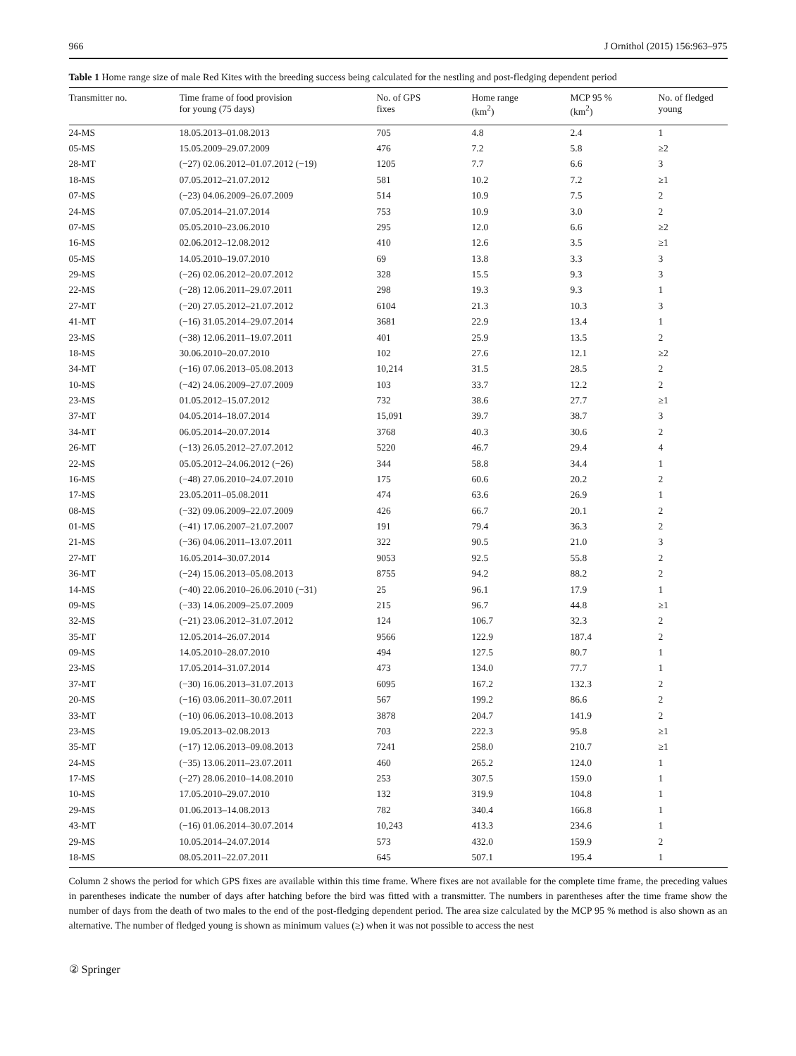966 J Ornithol (2015) 156:963–975
Table 1 Home range size of male Red Kites with the breeding success being calculated for the nestling and post-fledging dependent period
| Transmitter no. | Time frame of food provision for young (75 days) | No. of GPS fixes | Home range (km<sup>2</sup>) | MCP 95 % (km<sup>2</sup>) | No. of fledged young |
| --- | --- | --- | --- | --- | --- |
| 24-MS | 18.05.2013–01.08.2013 | 705 | 4.8 | 2.4 | 1 |
| 05-MS | 15.05.2009–29.07.2009 | 476 | 7.2 | 5.8 | ≥2 |
| 28-MT | (−27) 02.06.2012–01.07.2012 (−19) | 1205 | 7.7 | 6.6 | 3 |
| 18-MS | 07.05.2012–21.07.2012 | 581 | 10.2 | 7.2 | ≥1 |
| 07-MS | (−23) 04.06.2009–26.07.2009 | 514 | 10.9 | 7.5 | 2 |
| 24-MS | 07.05.2014–21.07.2014 | 753 | 10.9 | 3.0 | 2 |
| 07-MS | 05.05.2010–23.06.2010 | 295 | 12.0 | 6.6 | ≥2 |
| 16-MS | 02.06.2012–12.08.2012 | 410 | 12.6 | 3.5 | ≥1 |
| 05-MS | 14.05.2010–19.07.2010 | 69 | 13.8 | 3.3 | 3 |
| 29-MS | (−26) 02.06.2012–20.07.2012 | 328 | 15.5 | 9.3 | 3 |
| 22-MS | (−28) 12.06.2011–29.07.2011 | 298 | 19.3 | 9.3 | 1 |
| 27-MT | (−20) 27.05.2012–21.07.2012 | 6104 | 21.3 | 10.3 | 3 |
| 41-MT | (−16) 31.05.2014–29.07.2014 | 3681 | 22.9 | 13.4 | 1 |
| 23-MS | (−38) 12.06.2011–19.07.2011 | 401 | 25.9 | 13.5 | 2 |
| 18-MS | 30.06.2010–20.07.2010 | 102 | 27.6 | 12.1 | ≥2 |
| 34-MT | (−16) 07.06.2013–05.08.2013 | 10,214 | 31.5 | 28.5 | 2 |
| 10-MS | (−42) 24.06.2009–27.07.2009 | 103 | 33.7 | 12.2 | 2 |
| 23-MS | 01.05.2012–15.07.2012 | 732 | 38.6 | 27.7 | ≥1 |
| 37-MT | 04.05.2014–18.07.2014 | 15,091 | 39.7 | 38.7 | 3 |
| 34-MT | 06.05.2014–20.07.2014 | 3768 | 40.3 | 30.6 | 2 |
| 26-MT | (−13) 26.05.2012–27.07.2012 | 5220 | 46.7 | 29.4 | 4 |
| 22-MS | 05.05.2012–24.06.2012 (−26) | 344 | 58.8 | 34.4 | 1 |
| 16-MS | (−48) 27.06.2010–24.07.2010 | 175 | 60.6 | 20.2 | 2 |
| 17-MS | 23.05.2011–05.08.2011 | 474 | 63.6 | 26.9 | 1 |
| 08-MS | (−32) 09.06.2009–22.07.2009 | 426 | 66.7 | 20.1 | 2 |
| 01-MS | (−41) 17.06.2007–21.07.2007 | 191 | 79.4 | 36.3 | 2 |
| 21-MS | (−36) 04.06.2011–13.07.2011 | 322 | 90.5 | 21.0 | 3 |
| 27-MT | 16.05.2014–30.07.2014 | 9053 | 92.5 | 55.8 | 2 |
| 36-MT | (−24) 15.06.2013–05.08.2013 | 8755 | 94.2 | 88.2 | 2 |
| 14-MS | (−40) 22.06.2010–26.06.2010 (−31) | 25 | 96.1 | 17.9 | 1 |
| 09-MS | (−33) 14.06.2009–25.07.2009 | 215 | 96.7 | 44.8 | ≥1 |
| 32-MS | (−21) 23.06.2012–31.07.2012 | 124 | 106.7 | 32.3 | 2 |
| 35-MT | 12.05.2014–26.07.2014 | 9566 | 122.9 | 187.4 | 2 |
| 09-MS | 14.05.2010–28.07.2010 | 494 | 127.5 | 80.7 | 1 |
| 23-MS | 17.05.2014–31.07.2014 | 473 | 134.0 | 77.7 | 1 |
| 37-MT | (−30) 16.06.2013–31.07.2013 | 6095 | 167.2 | 132.3 | 2 |
| 20-MS | (−16) 03.06.2011–30.07.2011 | 567 | 199.2 | 86.6 | 2 |
| 33-MT | (−10) 06.06.2013–10.08.2013 | 3878 | 204.7 | 141.9 | 2 |
| 23-MS | 19.05.2013–02.08.2013 | 703 | 222.3 | 95.8 | ≥1 |
| 35-MT | (−17) 12.06.2013–09.08.2013 | 7241 | 258.0 | 210.7 | ≥1 |
| 24-MS | (−35) 13.06.2011–23.07.2011 | 460 | 265.2 | 124.0 | 1 |
| 17-MS | (−27) 28.06.2010–14.08.2010 | 253 | 307.5 | 159.0 | 1 |
| 10-MS | 17.05.2010–29.07.2010 | 132 | 319.9 | 104.8 | 1 |
| 29-MS | 01.06.2013–14.08.2013 | 782 | 340.4 | 166.8 | 1 |
| 43-MT | (−16) 01.06.2014–30.07.2014 | 10,243 | 413.3 | 234.6 | 1 |
| 29-MS | 10.05.2014–24.07.2014 | 573 | 432.0 | 159.9 | 2 |
| 18-MS | 08.05.2011–22.07.2011 | 645 | 507.1 | 195.4 | 1 |
Column 2 shows the period for which GPS fixes are available within this time frame. Where fixes are not available for the complete time frame, the preceding values in parentheses indicate the number of days after hatching before the bird was fitted with a transmitter. The numbers in parentheses after the time frame show the number of days from the death of two males to the end of the post-fledging dependent period. The area size calculated by the MCP 95 % method is also shown as an alternative. The number of fledged young is shown as minimum values (≥) when it was not possible to access the nest
② Springer